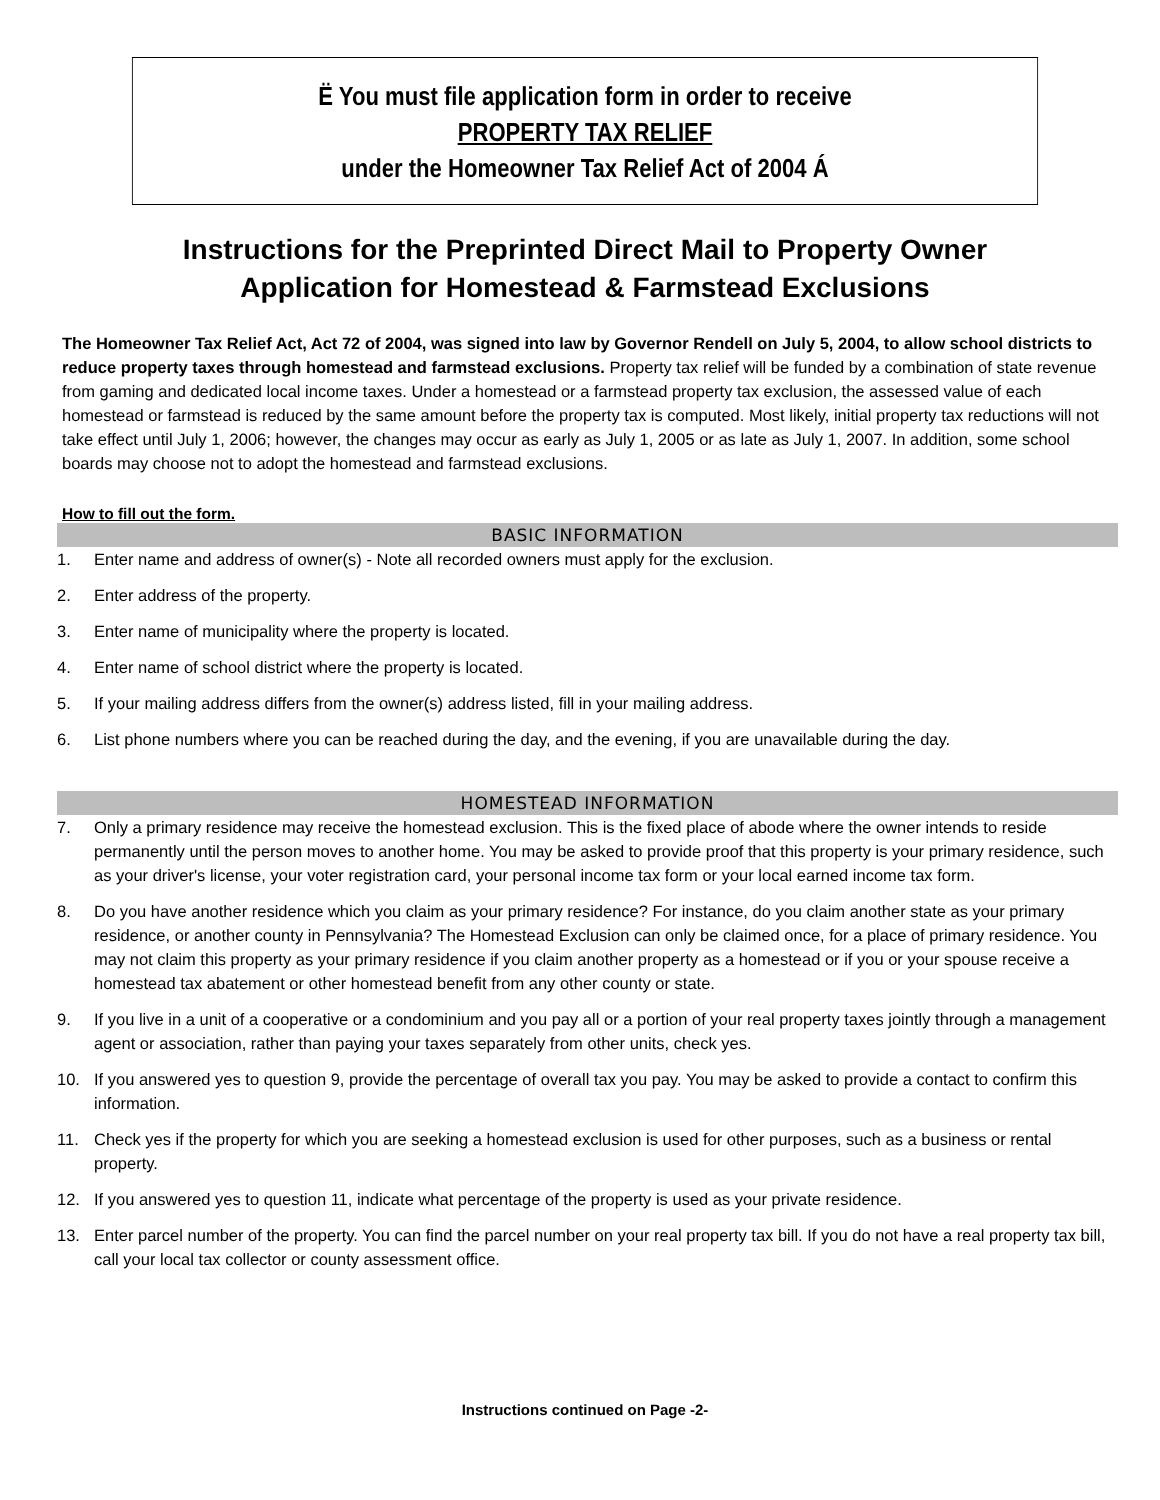Ë You must file application form in order to receive
PROPERTY TAX RELIEF
under the Homeowner Tax Relief Act of 2004 Á
Instructions for the Preprinted Direct Mail to Property Owner
Application for Homestead & Farmstead Exclusions
The Homeowner Tax Relief Act, Act 72 of 2004, was signed into law by Governor Rendell on July 5, 2004, to allow school districts to reduce property taxes through homestead and farmstead exclusions. Property tax relief will be funded by a combination of state revenue from gaming and dedicated local income taxes. Under a homestead or a farmstead property tax exclusion, the assessed value of each homestead or farmstead is reduced by the same amount before the property tax is computed. Most likely, initial property tax reductions will not take effect until July 1, 2006; however, the changes may occur as early as July 1, 2005 or as late as July 1, 2007. In addition, some school boards may choose not to adopt the homestead and farmstead exclusions.
How to fill out the form.
BASIC INFORMATION
1. Enter name and address of owner(s) - Note all recorded owners must apply for the exclusion.
2. Enter address of the property.
3. Enter name of municipality where the property is located.
4. Enter name of school district where the property is located.
5. If your mailing address differs from the owner(s) address listed, fill in your mailing address.
6. List phone numbers where you can be reached during the day, and the evening, if you are unavailable during the day.
HOMESTEAD INFORMATION
7. Only a primary residence may receive the homestead exclusion. This is the fixed place of abode where the owner intends to reside permanently until the person moves to another home. You may be asked to provide proof that this property is your primary residence, such as your driver's license, your voter registration card, your personal income tax form or your local earned income tax form.
8. Do you have another residence which you claim as your primary residence? For instance, do you claim another state as your primary residence, or another county in Pennsylvania? The Homestead Exclusion can only be claimed once, for a place of primary residence. You may not claim this property as your primary residence if you claim another property as a homestead or if you or your spouse receive a homestead tax abatement or other homestead benefit from any other county or state.
9. If you live in a unit of a cooperative or a condominium and you pay all or a portion of your real property taxes jointly through a management agent or association, rather than paying your taxes separately from other units, check yes.
10. If you answered yes to question 9, provide the percentage of overall tax you pay. You may be asked to provide a contact to confirm this information.
11. Check yes if the property for which you are seeking a homestead exclusion is used for other purposes, such as a business or rental property.
12. If you answered yes to question 11, indicate what percentage of the property is used as your private residence.
13. Enter parcel number of the property. You can find the parcel number on your real property tax bill. If you do not have a real property tax bill, call your local tax collector or county assessment office.
Instructions continued on Page -2-